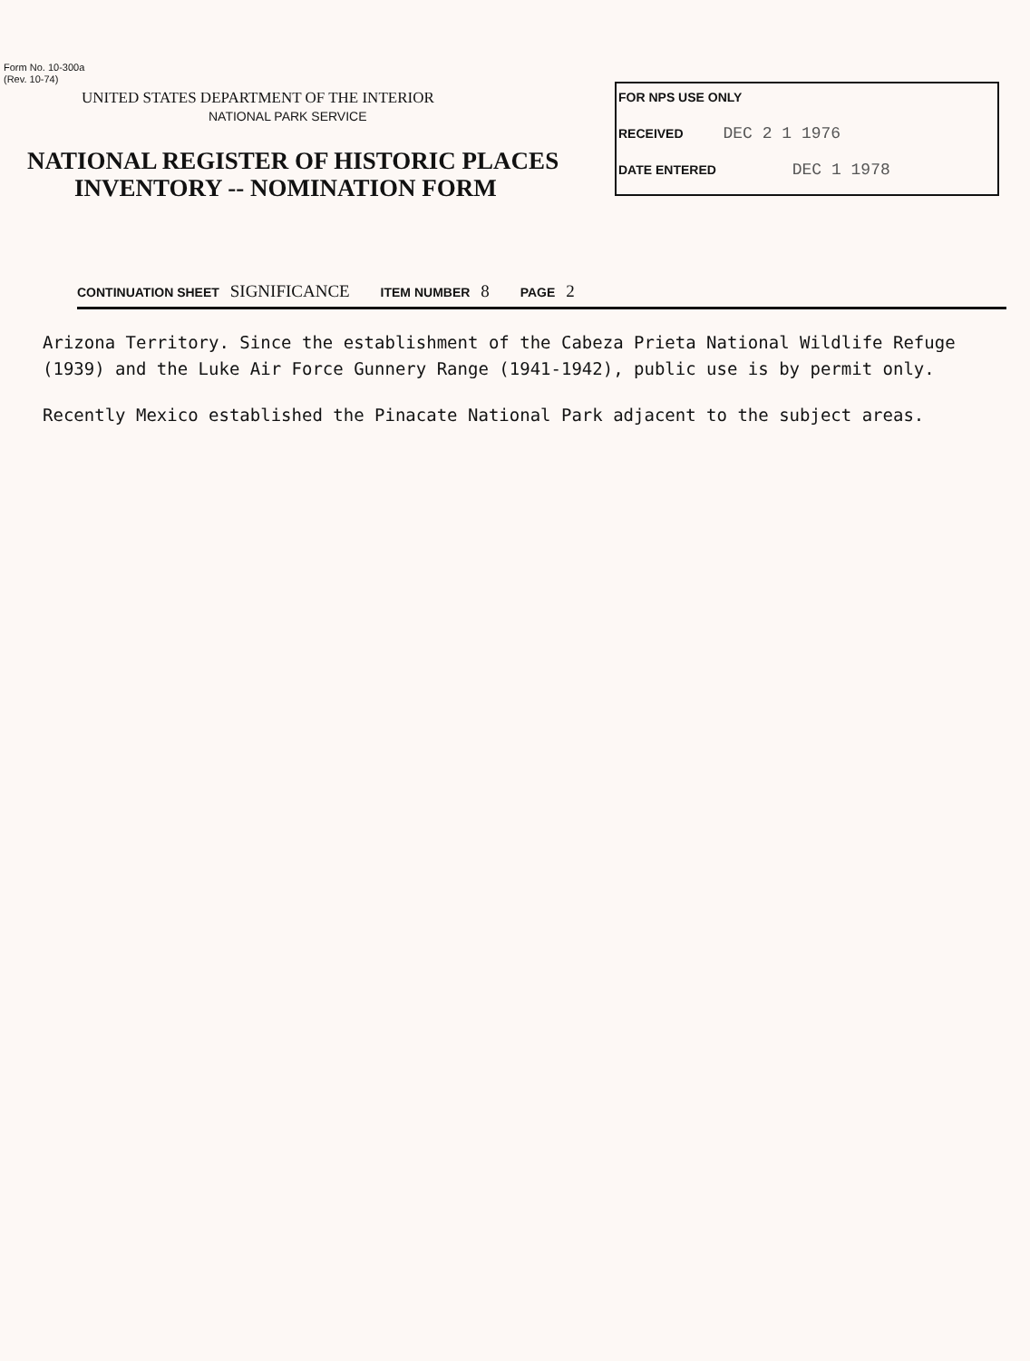Form No. 10-300a
(Rev. 10-74)
UNITED STATES DEPARTMENT OF THE INTERIOR
NATIONAL PARK SERVICE
NATIONAL REGISTER OF HISTORIC PLACES
INVENTORY -- NOMINATION FORM
FOR NPS USE ONLY
RECEIVED DEC 2 1 1976
DATE ENTERED DEC 1 1978
CONTINUATION SHEET SIGNIFICANCE ITEM NUMBER 8 PAGE 2
Arizona Territory. Since the establishment of the Cabeza Prieta National Wildlife Refuge (1939) and the Luke Air Force Gunnery Range (1941-1942), public use is by permit only.
Recently Mexico established the Pinacate National Park adjacent to the subject areas.